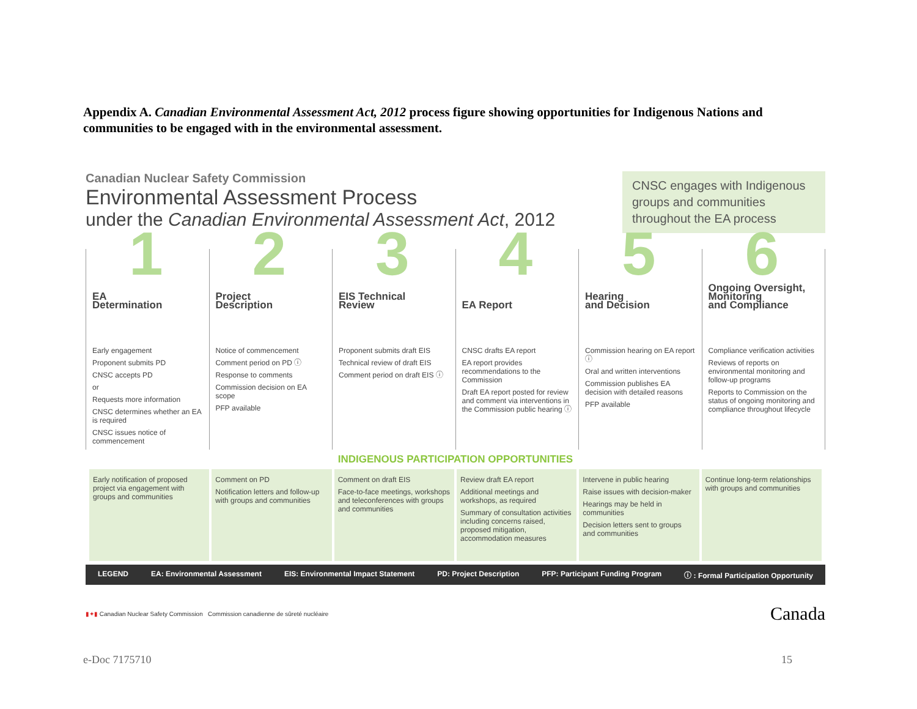Appendix A. Canadian Environmental Assessment Act, 2012 process figure showing opportunities for Indigenous Nations and communities to be engaged with in the environmental assessment.
Canadian Nuclear Safety Commission
Environmental Assessment Process
under the Canadian Environmental Assessment Act, 2012
CNSC engages with Indigenous groups and communities throughout the EA process
1
EA
Determination
Early engagement
Proponent submits PD
CNSC accepts PD
or
Requests more information
CNSC determines whether an EA is required
CNSC issues notice of commencement
2
Project
Description
Notice of commencement
Comment period on PD ⓘ
Response to comments
Commission decision on EA scope
PFP available
3
EIS Technical
Review
Proponent submits draft EIS
Technical review of draft EIS
Comment period on draft EIS ⓘ
4
EA Report
CNSC drafts EA report
EA report provides recommendations to the Commission
Draft EA report posted for review and comment via interventions in the Commission public hearing ⓘ
5
Hearing
and Decision
Commission hearing on EA report ⓘ
Oral and written interventions
Commission publishes EA decision with detailed reasons
PFP available
6
Ongoing Oversight,
Monitoring
and Compliance
Compliance verification activities
Reviews of reports on environmental monitoring and follow-up programs
Reports to Commission on the status of ongoing monitoring and compliance throughout lifecycle
INDIGENOUS PARTICIPATION OPPORTUNITIES
Early notification of proposed project via engagement with groups and communities
Comment on PD
Notification letters and follow-up with groups and communities
Comment on draft EIS
Face-to-face meetings, workshops and teleconferences with groups and communities
Review draft EA report
Additional meetings and workshops, as required
Summary of consultation activities including concerns raised, proposed mitigation, accommodation measures
Intervene in public hearing
Raise issues with decision-maker
Hearings may be held in communities
Decision letters sent to groups and communities
Continue long-term relationships with groups and communities
LEGEND EA: Environmental Assessment EIS: Environmental Impact Statement PD: Project Description PFP: Participant Funding Program ⓘ : Formal Participation Opportunity
▮✦▮ Canadian Nuclear Safety Commission Commission canadienne de sûreté nucléaire
Canada
e-Doc 7175710 15